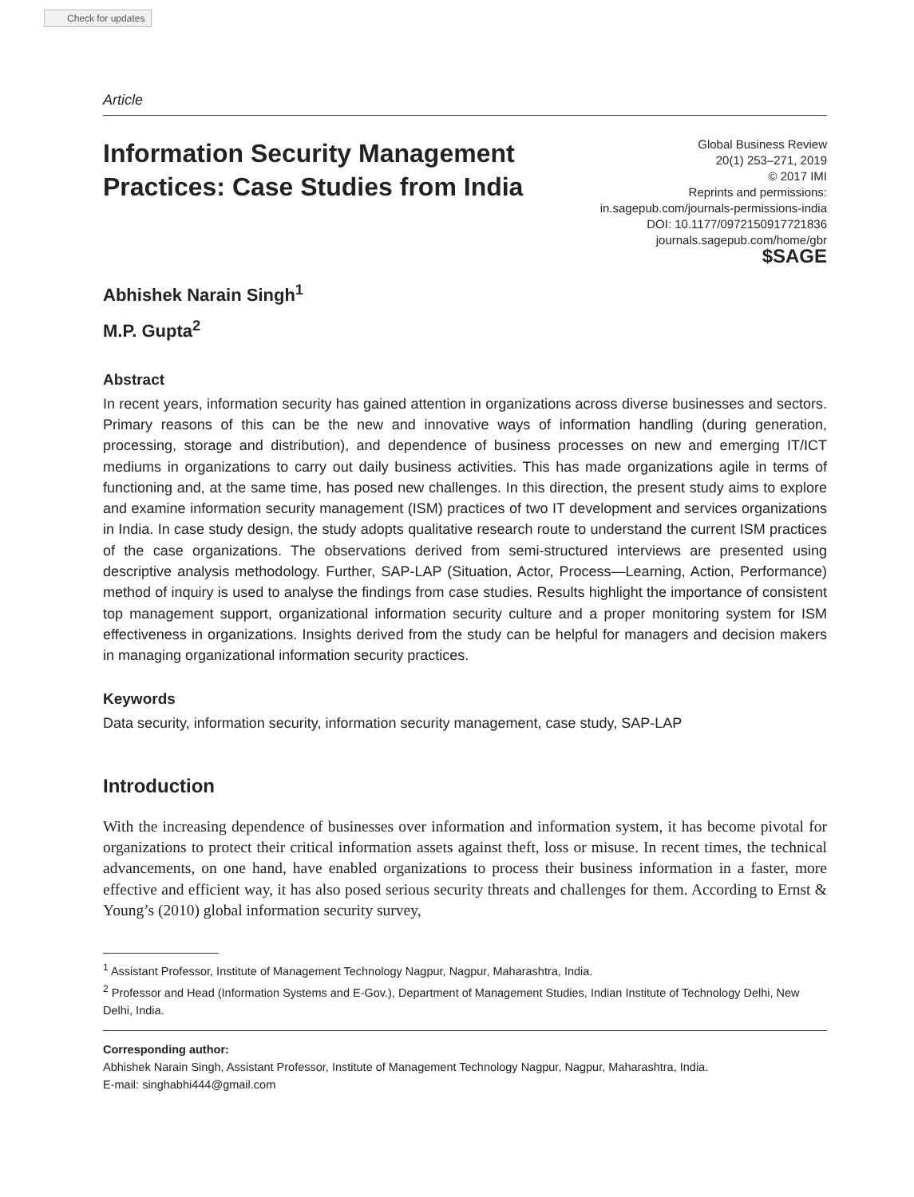Check for updates
Article
Information Security Management
Practices: Case Studies from India
Global Business Review
20(1) 253–271, 2019
© 2017 IMI
Reprints and permissions:
in.sagepub.com/journals-permissions-india
DOI: 10.1177/0972150917721836
journals.sagepub.com/home/gbr
$SAGE
Abhishek Narain Singh<sup>1</sup>
M.P. Gupta<sup>2</sup>
Abstract
In recent years, information security has gained attention in organizations across diverse businesses and sectors. Primary reasons of this can be the new and innovative ways of information handling (during generation, processing, storage and distribution), and dependence of business processes on new and emerging IT/ICT mediums in organizations to carry out daily business activities. This has made organizations agile in terms of functioning and, at the same time, has posed new challenges. In this direction, the present study aims to explore and examine information security management (ISM) practices of two IT development and services organizations in India. In case study design, the study adopts qualitative research route to understand the current ISM practices of the case organizations. The observations derived from semi-structured interviews are presented using descriptive analysis methodology. Further, SAP-LAP (Situation, Actor, Process—Learning, Action, Performance) method of inquiry is used to analyse the findings from case studies. Results highlight the importance of consistent top management support, organizational information security culture and a proper monitoring system for ISM effectiveness in organizations. Insights derived from the study can be helpful for managers and decision makers in managing organizational information security practices.
Keywords
Data security, information security, information security management, case study, SAP-LAP
Introduction
With the increasing dependence of businesses over information and information system, it has become pivotal for organizations to protect their critical information assets against theft, loss or misuse. In recent times, the technical advancements, on one hand, have enabled organizations to process their business information in a faster, more effective and efficient way, it has also posed serious security threats and challenges for them. According to Ernst & Young’s (2010) global information security survey,
<sup>1</sup> Assistant Professor, Institute of Management Technology Nagpur, Nagpur, Maharashtra, India.
<sup>2</sup> Professor and Head (Information Systems and E-Gov.), Department of Management Studies, Indian Institute of Technology Delhi, New Delhi, India.
Corresponding author:
Abhishek Narain Singh, Assistant Professor, Institute of Management Technology Nagpur, Nagpur, Maharashtra, India.
E-mail: singhabhi444@gmail.com